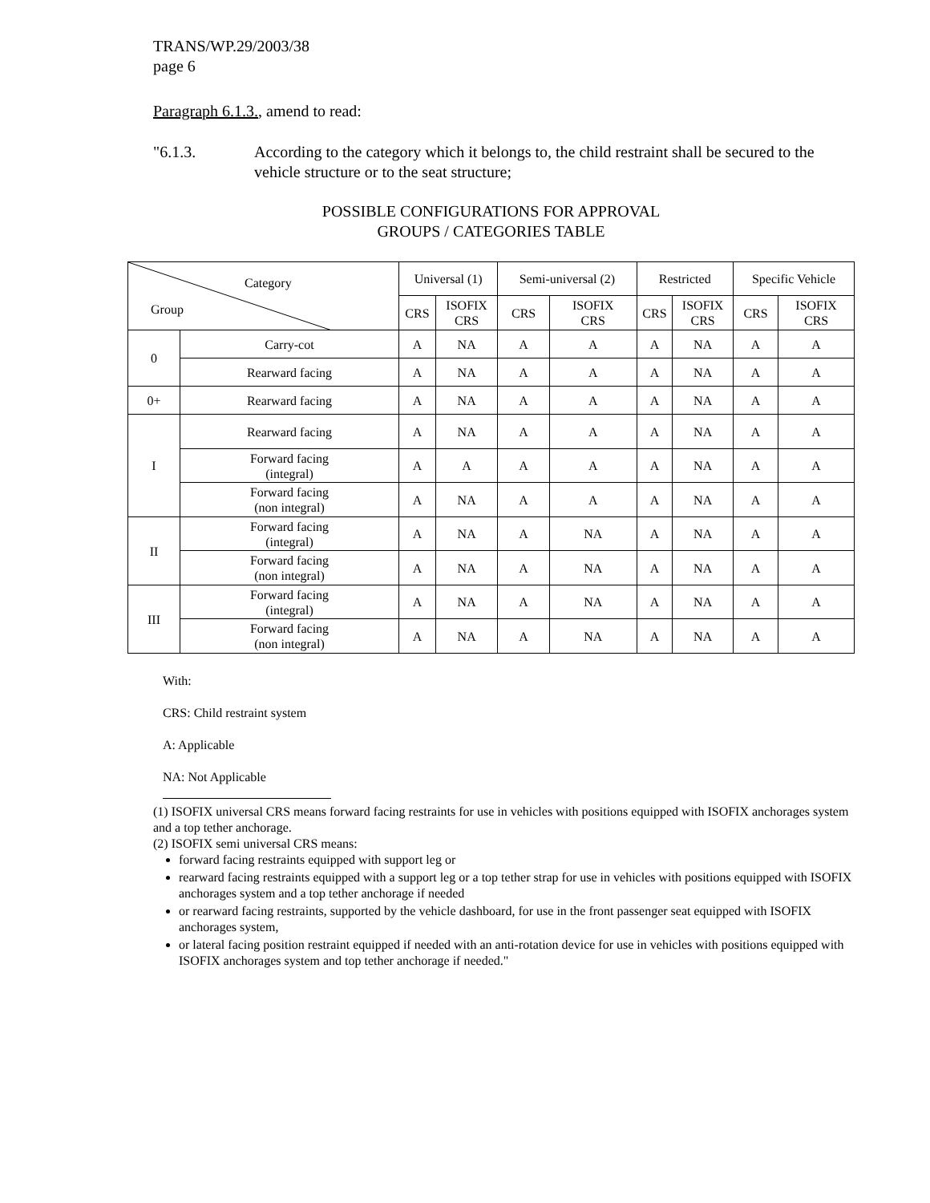TRANS/WP.29/2003/38
page 6
Paragraph 6.1.3., amend to read:
"6.1.3. According to the category which it belongs to, the child restraint shall be secured to the vehicle structure or to the seat structure;
POSSIBLE CONFIGURATIONS FOR APPROVAL
GROUPS / CATEGORIES TABLE
| Category Group | | Universal (1) | | Semi-universal (2) | | Restricted | | Specific Vehicle | |
| --- | --- | --- | --- | --- | --- | --- | --- | --- | --- |
| | | CRS | ISOFIX CRS | CRS | ISOFIX CRS | CRS | ISOFIX CRS | CRS | ISOFIX CRS |
| 0 | Carry-cot | A | NA | A | A | A | NA | A | A |
| | Rearward facing | A | NA | A | A | A | NA | A | A |
| 0+ | Rearward facing | A | NA | A | A | A | NA | A | A |
| I | Rearward facing | A | NA | A | A | A | NA | A | A |
| | Forward facing (integral) | A | A | A | A | A | NA | A | A |
| | Forward facing (non integral) | A | NA | A | A | A | NA | A | A |
| II | Forward facing (integral) | A | NA | A | NA | A | NA | A | A |
| | Forward facing (non integral) | A | NA | A | NA | A | NA | A | A |
| III | Forward facing (integral) | A | NA | A | NA | A | NA | A | A |
| | Forward facing (non integral) | A | NA | A | NA | A | NA | A | A |
With:
CRS: Child restraint system
A: Applicable
NA: Not Applicable
(1) ISOFIX universal CRS means forward facing restraints for use in vehicles with positions equipped with ISOFIX anchorages system and a top tether anchorage.
(2) ISOFIX semi universal CRS means:
forward facing restraints equipped with support leg or
rearward facing restraints equipped with a support leg or a top tether strap for use in vehicles with positions equipped with ISOFIX anchorages system and a top tether anchorage if needed
or rearward facing restraints, supported by the vehicle dashboard, for use in the front passenger seat equipped with ISOFIX anchorages system,
or lateral facing position restraint equipped if needed with an anti-rotation device for use in vehicles with positions equipped with ISOFIX anchorages system and top tether anchorage if needed."